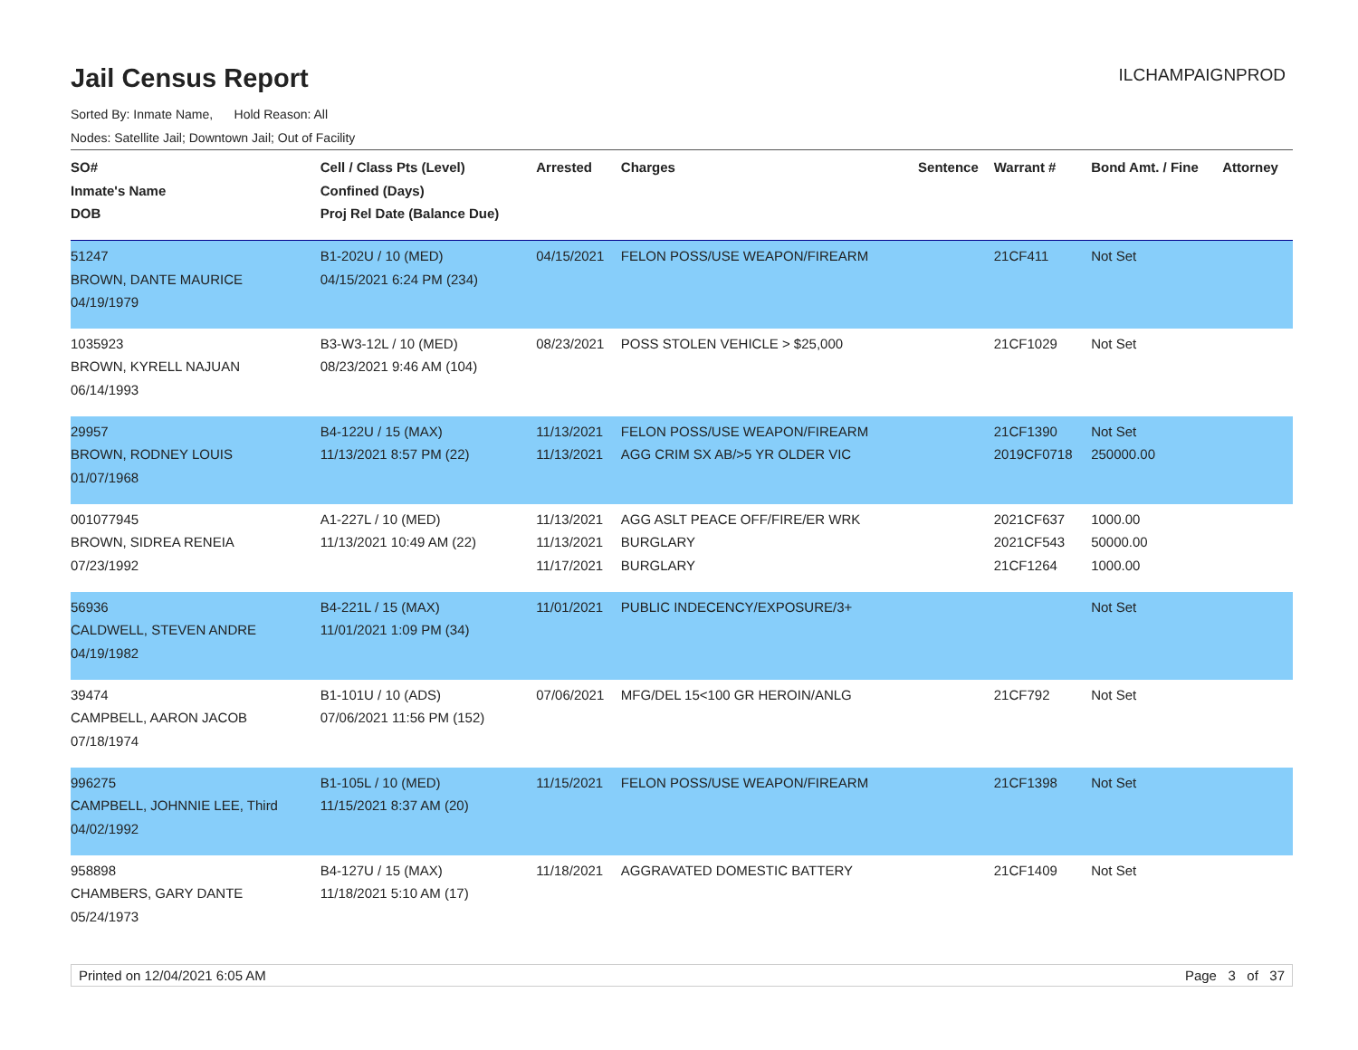Jail Census Report
ILCHAMPAIGNPROD
Sorted By: Inmate Name, Hold Reason: All
Nodes: Satellite Jail; Downtown Jail; Out of Facility
| SO# Inmate's Name DOB | Cell / Class Pts (Level) Confined (Days) Proj Rel Date (Balance Due) | Arrested | Charges | Sentence | Warrant # | Bond Amt. / Fine | Attorney |
| --- | --- | --- | --- | --- | --- | --- | --- |
| 51247 BROWN, DANTE MAURICE 04/19/1979 | B1-202U / 10 (MED) 04/15/2021 6:24 PM (234) | 04/15/2021 | FELON POSS/USE WEAPON/FIREARM | | 21CF411 | Not Set | |
| 1035923 BROWN, KYRELL NAJUAN 06/14/1993 | B3-W3-12L / 10 (MED) 08/23/2021 9:46 AM (104) | 08/23/2021 | POSS STOLEN VEHICLE > $25,000 | | 21CF1029 | Not Set | |
| 29957 BROWN, RODNEY LOUIS 01/07/1968 | B4-122U / 15 (MAX) 11/13/2021 8:57 PM (22) | 11/13/2021 11/13/2021 | FELON POSS/USE WEAPON/FIREARM AGG CRIM SX AB/>5 YR OLDER VIC | | 21CF1390 2019CF0718 | Not Set 250000.00 | |
| 001077945 BROWN, SIDREA RENEIA 07/23/1992 | A1-227L / 10 (MED) 11/13/2021 10:49 AM (22) | 11/13/2021 11/13/2021 11/17/2021 | AGG ASLT PEACE OFF/FIRE/ER WRK BURGLARY BURGLARY | | 2021CF637 2021CF543 21CF1264 | 1000.00 50000.00 1000.00 | |
| 56936 CALDWELL, STEVEN ANDRE 04/19/1982 | B4-221L / 15 (MAX) 11/01/2021 1:09 PM (34) | 11/01/2021 | PUBLIC INDECENCY/EXPOSURE/3+ | | | Not Set | |
| 39474 CAMPBELL, AARON JACOB 07/18/1974 | B1-101U / 10 (ADS) 07/06/2021 11:56 PM (152) | 07/06/2021 | MFG/DEL 15<100 GR HEROIN/ANLG | | 21CF792 | Not Set | |
| 996275 CAMPBELL, JOHNNIE LEE, Third 04/02/1992 | B1-105L / 10 (MED) 11/15/2021 8:37 AM (20) | 11/15/2021 | FELON POSS/USE WEAPON/FIREARM | | 21CF1398 | Not Set | |
| 958898 CHAMBERS, GARY DANTE 05/24/1973 | B4-127U / 15 (MAX) 11/18/2021 5:10 AM (17) | 11/18/2021 | AGGRAVATED DOMESTIC BATTERY | | 21CF1409 | Not Set | |
Printed on 12/04/2021 6:05 AM Page 3 of 37